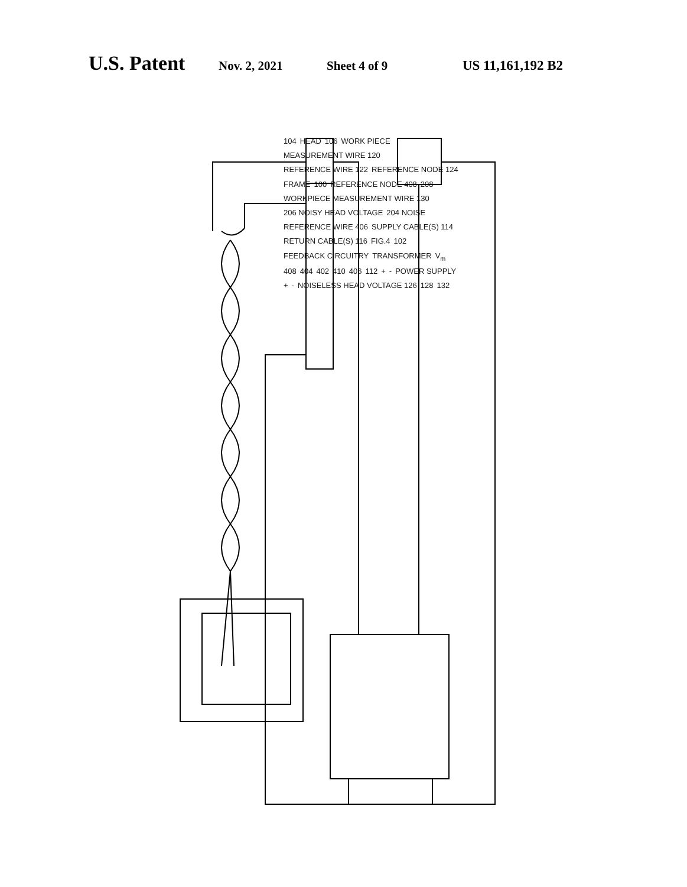U.S. Patent Nov. 2, 2021 Sheet 4 of 9 US 11,161,192 B2
104 HEAD 106 WORK PIECE MEASUREMENT WIRE 120 REFERENCE WIRE 122 REFERENCE NODE 124 FRAME 100 REFERENCE NODE 408 208 WORKPIECE MEASUREMENT WIRE 130 206 NOISY HEAD VOLTAGE 204 NOISE REFERENCE WIRE 406 SUPPLY CABLE(S) 114 RETURN CABLE(S) 116 FIG.4 102 FEEDBACK CIRCUITRY TRANSFORMER V<sub>m</sub> 408 404 402 410 406 112 + - POWER SUPPLY + - NOISELESS HEAD VOLTAGE 126 128 132